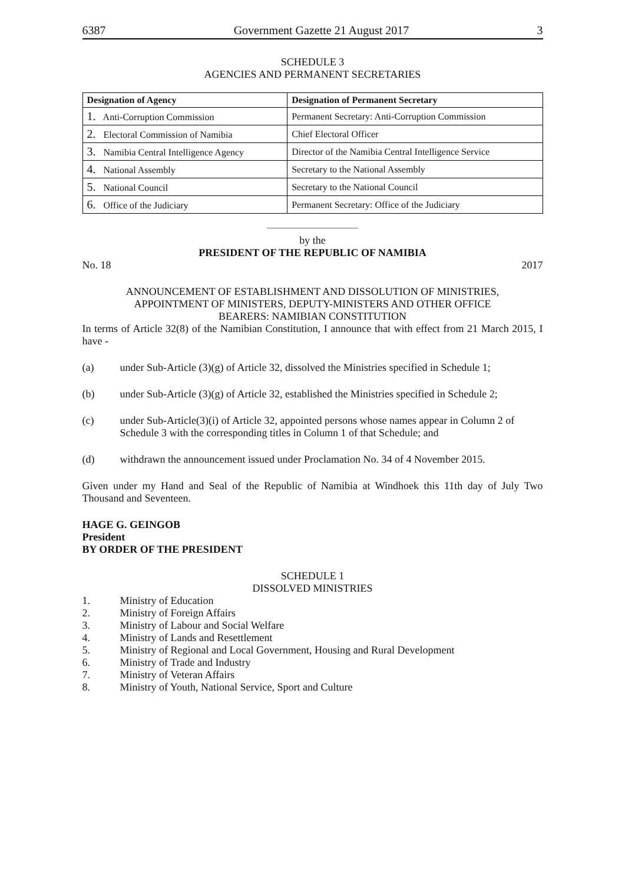6387 Government Gazette 21 August 2017 3
SCHEDULE 3
AGENCIES AND PERMANENT SECRETARIES
| Designation of Agency | Designation of Permanent Secretary |
| --- | --- |
| 1. Anti-Corruption Commission | Permanent Secretary: Anti-Corruption Commission |
| 2. Electoral Commission of Namibia | Chief Electoral Officer |
| 3. Namibia Central Intelligence Agency | Director of the Namibia Central Intelligence Service |
| 4. National Assembly | Secretary to the National Assembly |
| 5. National Council | Secretary to the National Council |
| 6. Office of the Judiciary | Permanent Secretary: Office of the Judiciary |
by the
PRESIDENT OF THE REPUBLIC OF NAMIBIA
No. 18 2017
ANNOUNCEMENT OF ESTABLISHMENT AND DISSOLUTION OF MINISTRIES,
APPOINTMENT OF MINISTERS, DEPUTY-MINISTERS AND OTHER OFFICE
BEARERS: NAMIBIAN CONSTITUTION
In terms of Article 32(8) of the Namibian Constitution, I announce that with effect from 21 March 2015, I have -
(a) under Sub-Article (3)(g) of Article 32, dissolved the Ministries specified in Schedule 1;
(b) under Sub-Article (3)(g) of Article 32, established the Ministries specified in Schedule 2;
(c) under Sub-Article(3)(i) of Article 32, appointed persons whose names appear in Column 2 of Schedule 3 with the corresponding titles in Column 1 of that Schedule; and
(d) withdrawn the announcement issued under Proclamation No. 34 of 4 November 2015.
Given under my Hand and Seal of the Republic of Namibia at Windhoek this 11th day of July Two Thousand and Seventeen.
HAGE G. GEINGOB
President
BY ORDER OF THE PRESIDENT
SCHEDULE 1
DISSOLVED MINISTRIES
1. Ministry of Education
2. Ministry of Foreign Affairs
3. Ministry of Labour and Social Welfare
4. Ministry of Lands and Resettlement
5. Ministry of Regional and Local Government, Housing and Rural Development
6. Ministry of Trade and Industry
7. Ministry of Veteran Affairs
8. Ministry of Youth, National Service, Sport and Culture